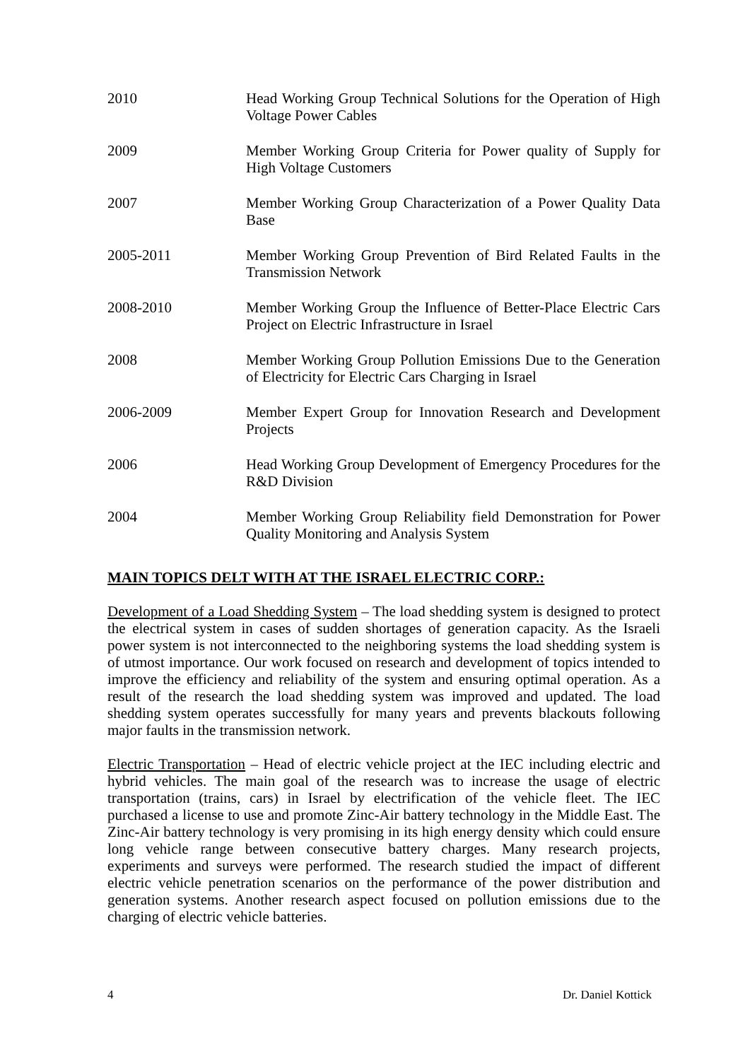2010 Head Working Group Technical Solutions for the Operation of High Voltage Power Cables
2009 Member Working Group Criteria for Power quality of Supply for High Voltage Customers
2007 Member Working Group Characterization of a Power Quality Data Base
2005-2011 Member Working Group Prevention of Bird Related Faults in the Transmission Network
2008-2010 Member Working Group the Influence of Better-Place Electric Cars Project on Electric Infrastructure in Israel
2008 Member Working Group Pollution Emissions Due to the Generation of Electricity for Electric Cars Charging in Israel
2006-2009 Member Expert Group for Innovation Research and Development Projects
2006 Head Working Group Development of Emergency Procedures for the R&D Division
2004 Member Working Group Reliability field Demonstration for Power Quality Monitoring and Analysis System
MAIN TOPICS DELT WITH AT THE ISRAEL ELECTRIC CORP.:
Development of a Load Shedding System – The load shedding system is designed to protect the electrical system in cases of sudden shortages of generation capacity. As the Israeli power system is not interconnected to the neighboring systems the load shedding system is of utmost importance. Our work focused on research and development of topics intended to improve the efficiency and reliability of the system and ensuring optimal operation. As a result of the research the load shedding system was improved and updated. The load shedding system operates successfully for many years and prevents blackouts following major faults in the transmission network.
Electric Transportation – Head of electric vehicle project at the IEC including electric and hybrid vehicles. The main goal of the research was to increase the usage of electric transportation (trains, cars) in Israel by electrification of the vehicle fleet. The IEC purchased a license to use and promote Zinc-Air battery technology in the Middle East. The Zinc-Air battery technology is very promising in its high energy density which could ensure long vehicle range between consecutive battery charges. Many research projects, experiments and surveys were performed. The research studied the impact of different electric vehicle penetration scenarios on the performance of the power distribution and generation systems. Another research aspect focused on pollution emissions due to the charging of electric vehicle batteries.
4 Dr. Daniel Kottick